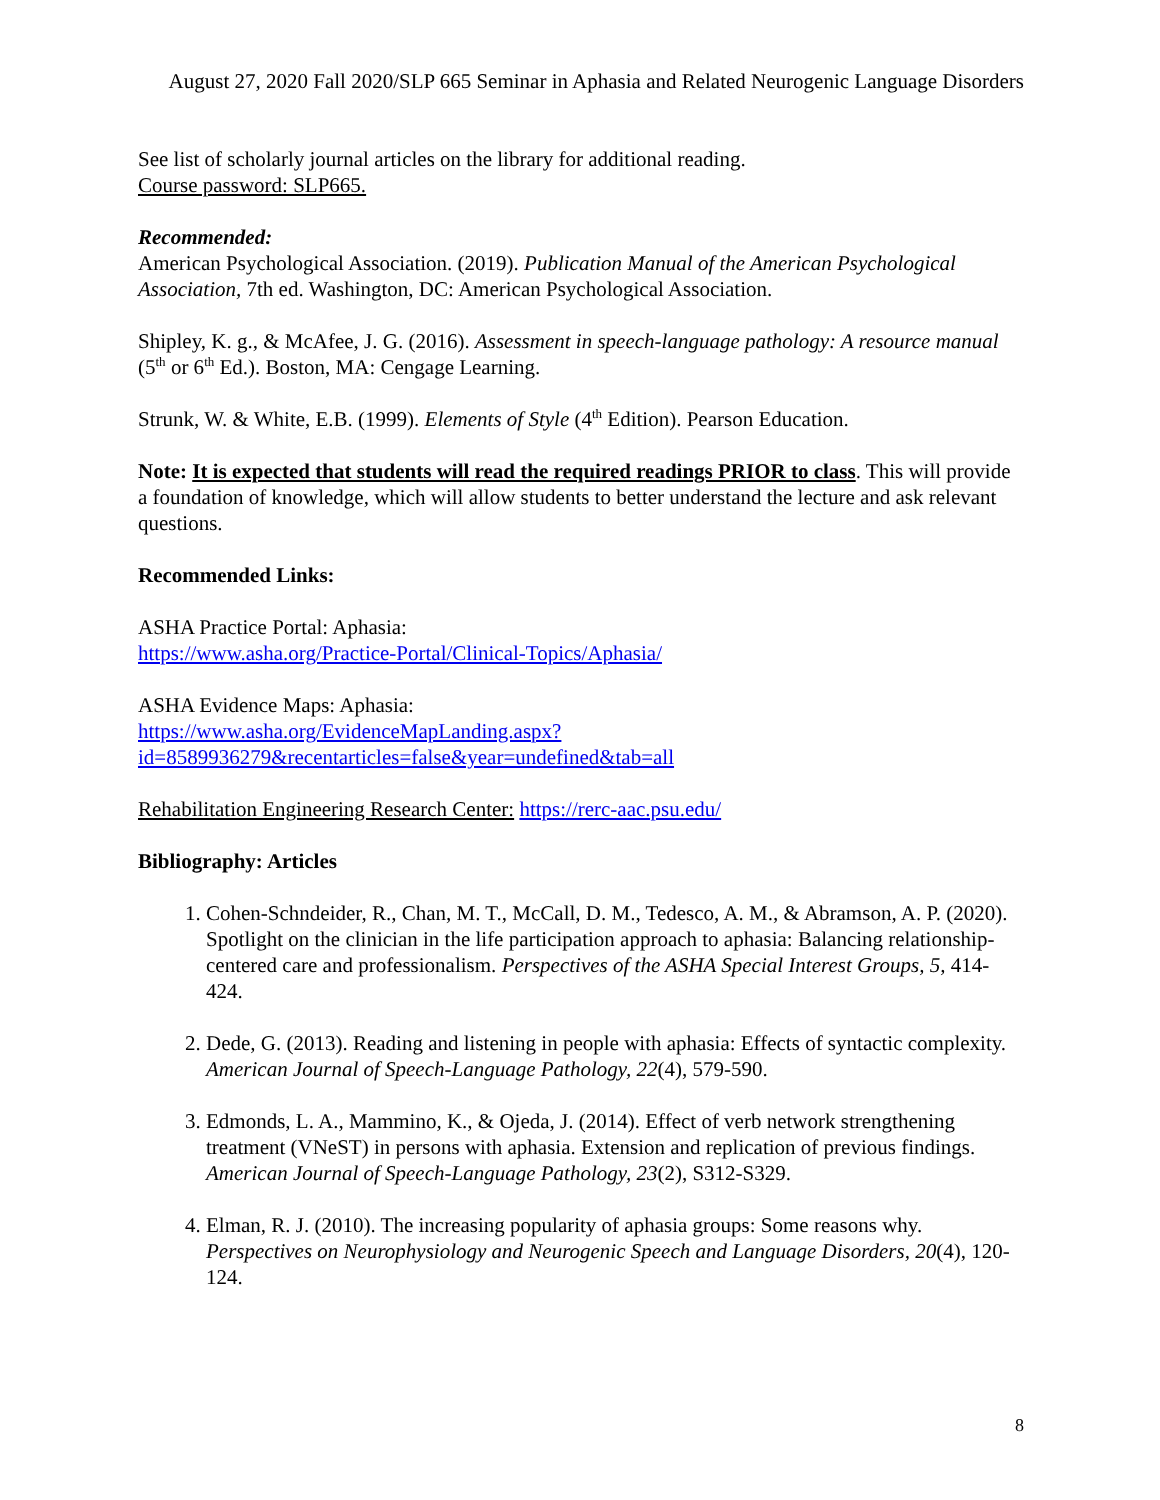August 27, 2020 Fall 2020/SLP 665 Seminar in Aphasia and Related Neurogenic Language Disorders
See list of scholarly journal articles on the library for additional reading.
Course password: SLP665.
Recommended:
American Psychological Association. (2019). Publication Manual of the American Psychological Association, 7th ed. Washington, DC: American Psychological Association.
Shipley, K. g., & McAfee, J. G. (2016). Assessment in speech-language pathology: A resource manual (5<sup>th</sup> or 6<sup>th</sup> Ed.). Boston, MA: Cengage Learning.
Strunk, W. & White, E.B. (1999). Elements of Style (4<sup>th</sup> Edition). Pearson Education.
Note: It is expected that students will read the required readings PRIOR to class. This will provide a foundation of knowledge, which will allow students to better understand the lecture and ask relevant questions.
Recommended Links:
ASHA Practice Portal: Aphasia:
https://www.asha.org/Practice-Portal/Clinical-Topics/Aphasia/
ASHA Evidence Maps: Aphasia:
https://www.asha.org/EvidenceMapLanding.aspx?id=8589936279&recentarticles=false&year=undefined&tab=all
Rehabilitation Engineering Research Center: https://rerc-aac.psu.edu/
Bibliography: Articles
1. Cohen-Schndeider, R., Chan, M. T., McCall, D. M., Tedesco, A. M., & Abramson, A. P. (2020). Spotlight on the clinician in the life participation approach to aphasia: Balancing relationship-centered care and professionalism. Perspectives of the ASHA Special Interest Groups, 5, 414-424.
2. Dede, G. (2013). Reading and listening in people with aphasia: Effects of syntactic complexity. American Journal of Speech-Language Pathology, 22(4), 579-590.
3. Edmonds, L. A., Mammino, K., & Ojeda, J. (2014). Effect of verb network strengthening treatment (VNeST) in persons with aphasia. Extension and replication of previous findings. American Journal of Speech-Language Pathology, 23(2), S312-S329.
4. Elman, R. J. (2010). The increasing popularity of aphasia groups: Some reasons why. Perspectives on Neurophysiology and Neurogenic Speech and Language Disorders, 20(4), 120-124.
8